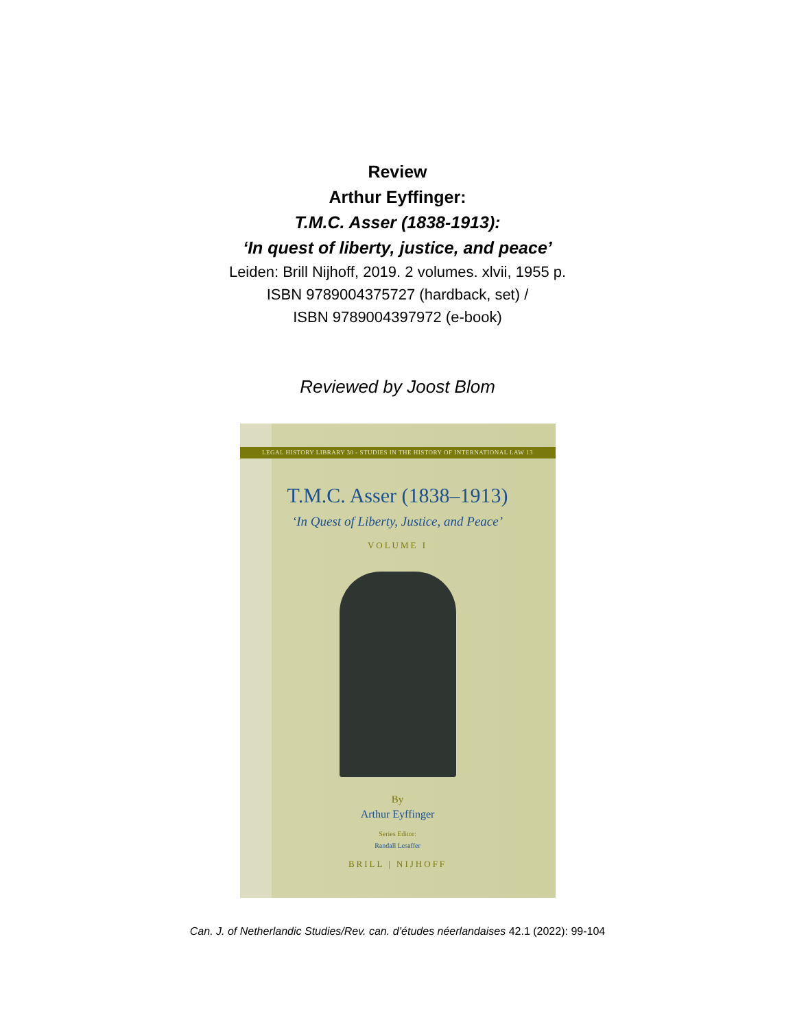Review
Arthur Eyffinger:
T.M.C. Asser (1838-1913):
‘In quest of liberty, justice, and peace’
Leiden: Brill Nijhoff, 2019. 2 volumes. xlvii, 1955 p.
ISBN 9789004375727 (hardback, set) /
ISBN 9789004397972 (e-book)
Reviewed by Joost Blom
LEGAL HISTORY LIBRARY 30 - STUDIES IN THE HISTORY OF INTERNATIONAL LAW 13
T.M.C. Asser (1838–1913)
‘In Quest of Liberty, Justice, and Peace’
VOLUME I
By
Arthur Eyffinger
Series Editor:
Randall Lesaffer
BRILL | NIJHOFF
Can. J. of Netherlandic Studies/Rev. can. d’études néerlandaises 42.1 (2022): 99-104